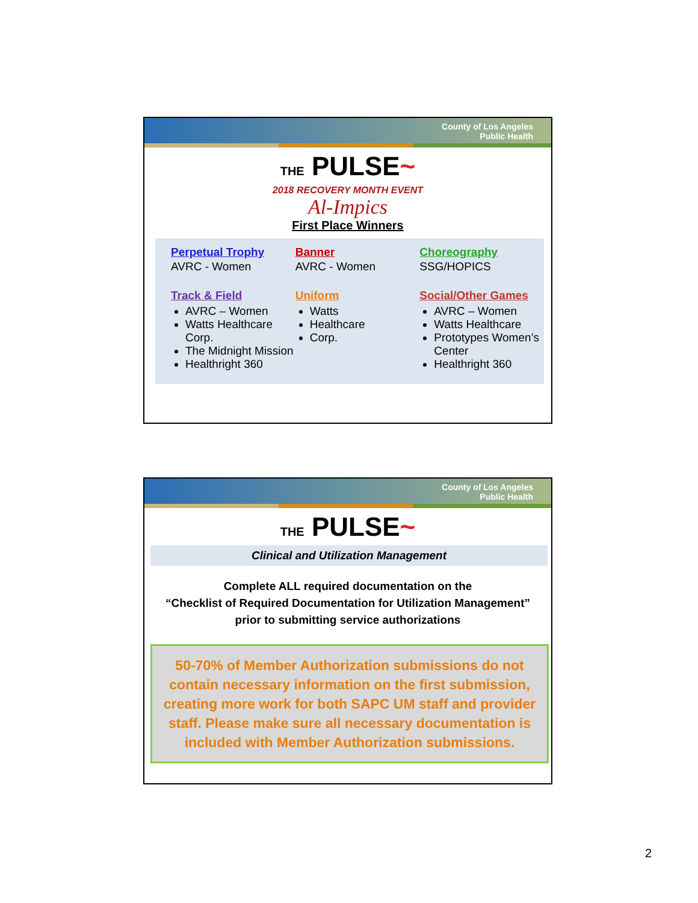County of Los Angeles
Public Health
THE PULSE~
2018 RECOVERY MONTH EVENT
Al-Impics
First Place Winners
Perpetual Trophy
AVRC - Women
Track & Field
AVRC – Women
Watts Healthcare Corp.
The Midnight Mission
Healthright 360
Banner
AVRC - Women
Uniform
Watts
Healthcare
Corp.
Choreography
SSG/HOPICS
Social/Other Games
AVRC – Women
Watts Healthcare
Prototypes Women’s Center
Healthright 360
County of Los Angeles
Public Health
THE PULSE~
Clinical and Utilization Management
Complete ALL required documentation on the
“Checklist of Required Documentation for Utilization Management”
prior to submitting service authorizations
50-70% of Member Authorization submissions do not contain necessary information on the first submission, creating more work for both SAPC UM staff and provider staff. Please make sure all necessary documentation is included with Member Authorization submissions.
2